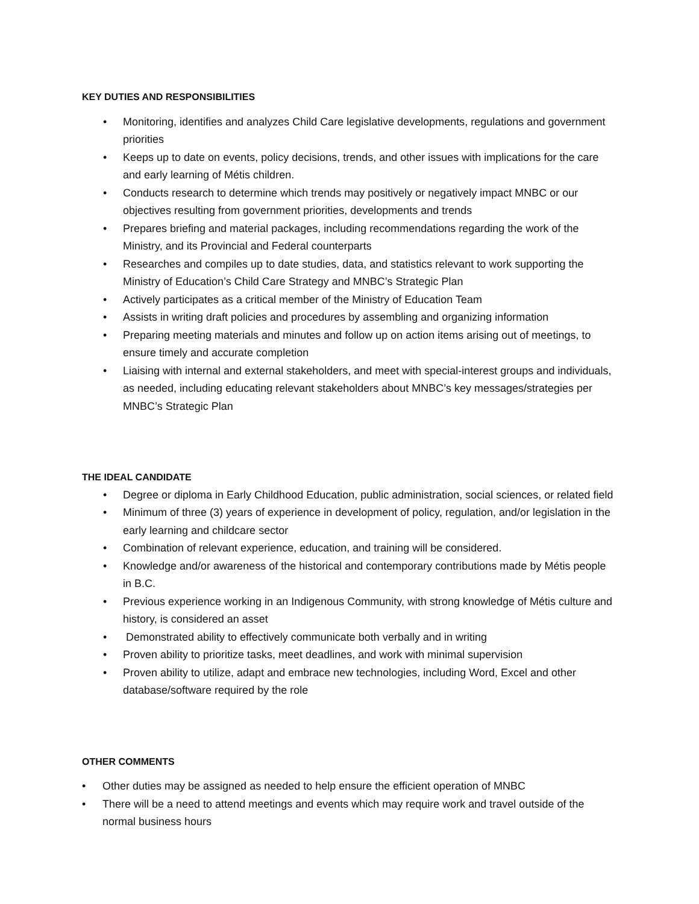KEY DUTIES AND RESPONSIBILITIES
• Monitoring, identifies and analyzes Child Care legislative developments, regulations and government priorities
• Keeps up to date on events, policy decisions, trends, and other issues with implications for the care and early learning of Métis children.
• Conducts research to determine which trends may positively or negatively impact MNBC or our objectives resulting from government priorities, developments and trends
• Prepares briefing and material packages, including recommendations regarding the work of the Ministry, and its Provincial and Federal counterparts
• Researches and compiles up to date studies, data, and statistics relevant to work supporting the Ministry of Education’s Child Care Strategy and MNBC’s Strategic Plan
• Actively participates as a critical member of the Ministry of Education Team
• Assists in writing draft policies and procedures by assembling and organizing information
• Preparing meeting materials and minutes and follow up on action items arising out of meetings, to ensure timely and accurate completion
• Liaising with internal and external stakeholders, and meet with special-interest groups and individuals, as needed, including educating relevant stakeholders about MNBC’s key messages/strategies per MNBC’s Strategic Plan
THE IDEAL CANDIDATE
• Degree or diploma in Early Childhood Education, public administration, social sciences, or related field
• Minimum of three (3) years of experience in development of policy, regulation, and/or legislation in the early learning and childcare sector
• Combination of relevant experience, education, and training will be considered.
• Knowledge and/or awareness of the historical and contemporary contributions made by Métis people in B.C.
• Previous experience working in an Indigenous Community, with strong knowledge of Métis culture and history, is considered an asset
• Demonstrated ability to effectively communicate both verbally and in writing
• Proven ability to prioritize tasks, meet deadlines, and work with minimal supervision
• Proven ability to utilize, adapt and embrace new technologies, including Word, Excel and other database/software required by the role
OTHER COMMENTS
• Other duties may be assigned as needed to help ensure the efficient operation of MNBC
• There will be a need to attend meetings and events which may require work and travel outside of the normal business hours